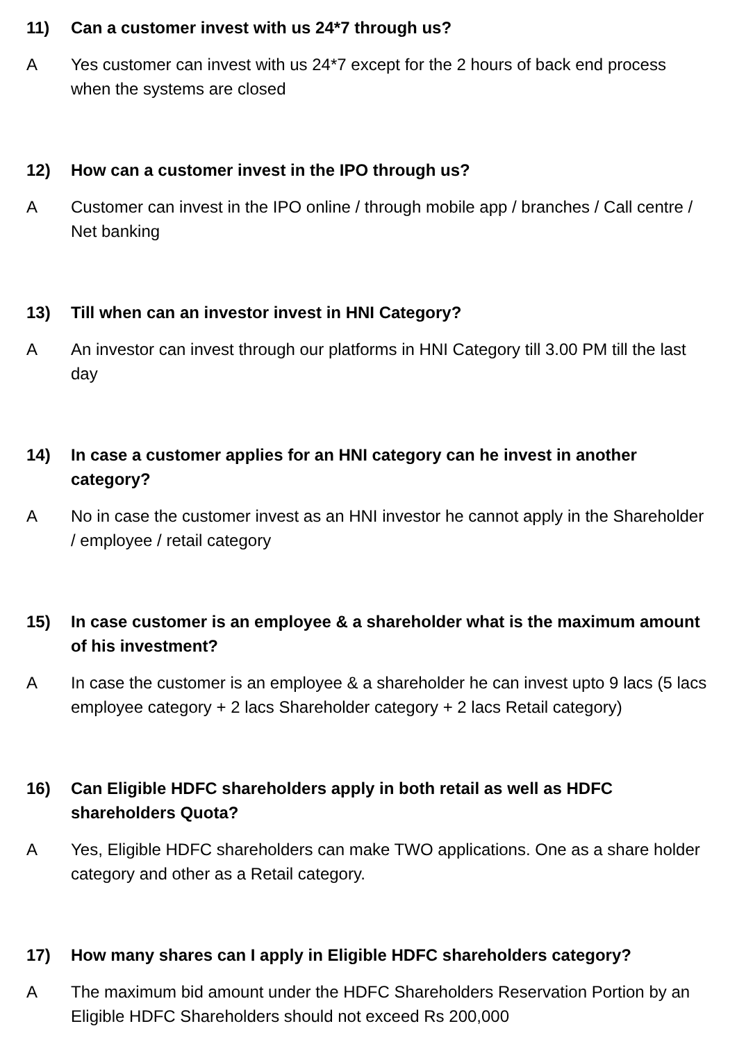11) Can a customer invest with us 24*7 through us?
A Yes customer can invest with us 24*7 except for the 2 hours of back end process when the systems are closed
12) How can a customer invest in the IPO through us?
A Customer can invest in the IPO online / through mobile app / branches / Call centre / Net banking
13) Till when can an investor invest in HNI Category?
A An investor can invest through our platforms in HNI Category till 3.00 PM till the last day
14) In case a customer applies for an HNI category can he invest in another category?
A No in case the customer invest as an HNI investor he cannot apply in the Shareholder / employee / retail category
15) In case customer is an employee & a shareholder what is the maximum amount of his investment?
A In case the customer is an employee & a shareholder he can invest upto 9 lacs (5 lacs employee category + 2 lacs Shareholder category + 2 lacs Retail category)
16) Can Eligible HDFC shareholders apply in both retail as well as HDFC shareholders Quota?
A Yes, Eligible HDFC shareholders can make TWO applications. One as a share holder category and other as a Retail category.
17) How many shares can I apply in Eligible HDFC shareholders category?
A The maximum bid amount under the HDFC Shareholders Reservation Portion by an Eligible HDFC Shareholders should not exceed Rs 200,000